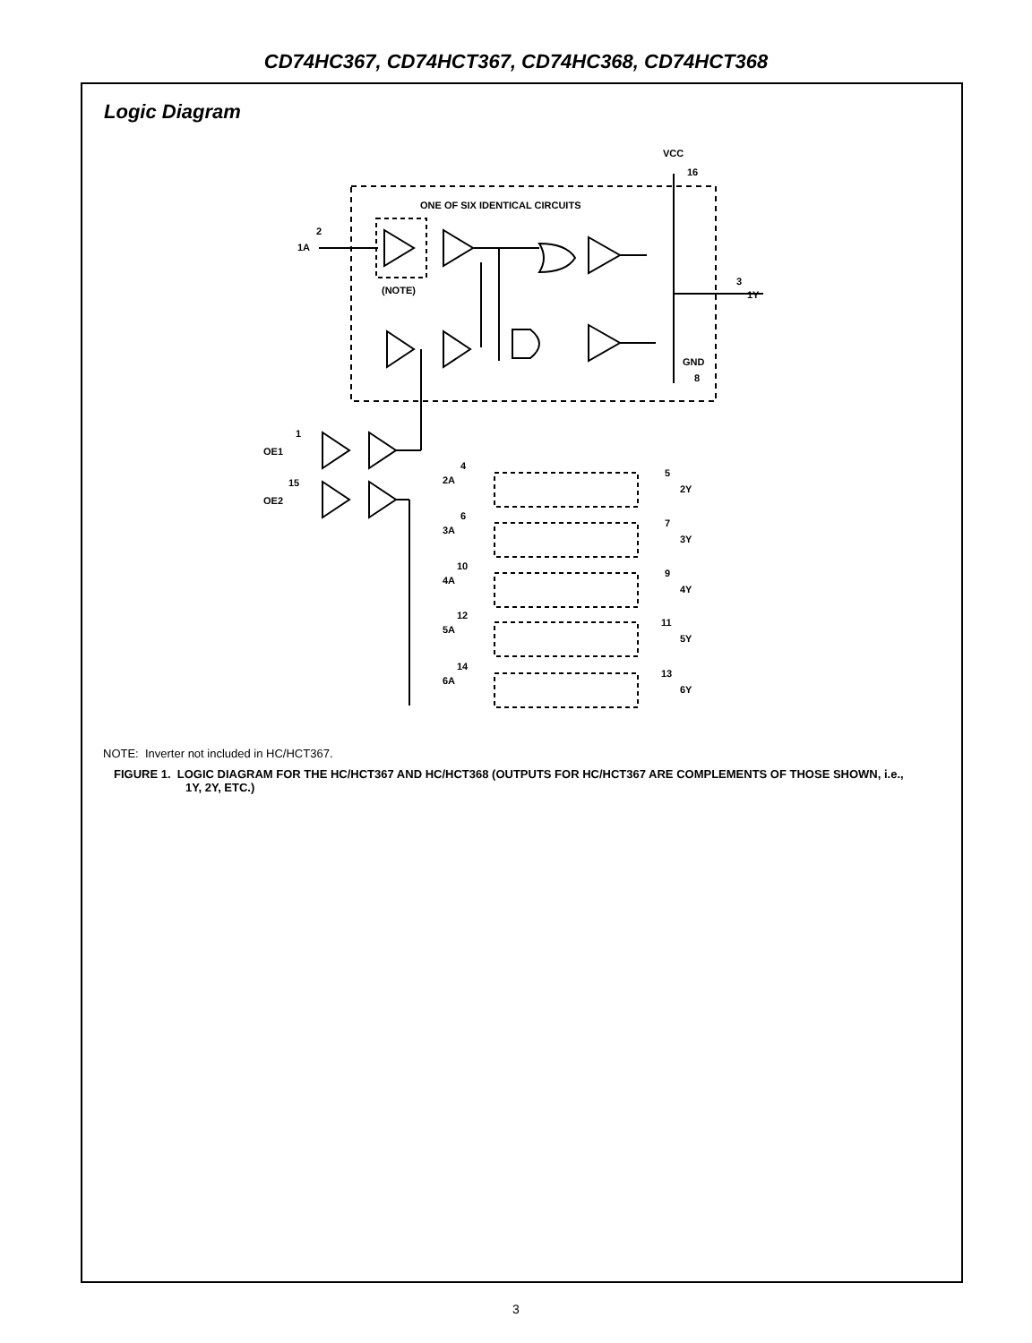CD74HC367, CD74HCT367, CD74HC368, CD74HCT368
Logic Diagram
ONE OF SIX IDENTICAL CIRCUITS
VCC
16
1A
2
(NOTE)
3
1Y
GND
8
OE1
1
OE2
15
2A
4
5
2Y
3A
6
7
3Y
4A
10
9
4Y
5A
12
11
5Y
6A
14
13
6Y
NOTE: Inverter not included in HC/HCT367.
FIGURE 1. LOGIC DIAGRAM FOR THE HC/HCT367 AND HC/HCT368 (OUTPUTS FOR HC/HCT367 ARE COMPLEMENTS OF THOSE SHOWN, i.e., 1Y, 2Y, ETC.)
3